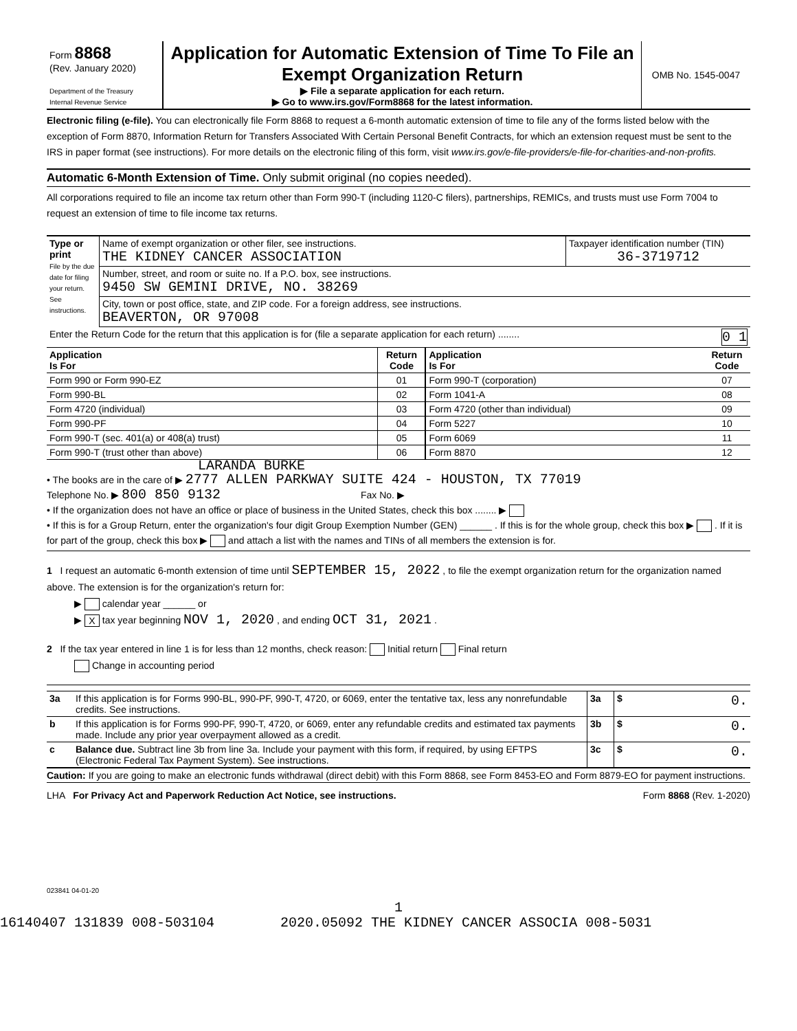| Form 8868 (Rev. January 2020) Department of the Treasury Internal Revenue Service | Application for Automatic Extension of Time To File an Exempt Organization Return ▶ File a separate application for each return. ▶ Go to www.irs.gov/Form8868 for the latest information. | OMB No. 1545-0047 |
Electronic filing (e-file). You can electronically file Form 8868 to request a 6-month automatic extension of time to file any of the forms listed below with the exception of Form 8870, Information Return for Transfers Associated With Certain Personal Benefit Contracts, for which an extension request must be sent to the IRS in paper format (see instructions). For more details on the electronic filing of this form, visit www.irs.gov/e-file-providers/e-file-for-charities-and-non-profits.
Automatic 6-Month Extension of Time. Only submit original (no copies needed).
All corporations required to file an income tax return other than Form 990-T (including 1120-C filers), partnerships, REMICs, and trusts must use Form 7004 to request an extension of time to file income tax returns.
| Type or print File by the due date for filing your return. See instructions. | Name of exempt organization or other filer, see instructions. THE KIDNEY CANCER ASSOCIATION | Taxpayer identification number (TIN) 36-3719712 |
| | Number, street, and room or suite no. If a P.O. box, see instructions. 9450 SW GEMINI DRIVE, NO. 38269 | |
| | City, town or post office, state, and ZIP code. For a foreign address, see instructions. BEAVERTON, OR 97008 | |
| Enter the Return Code for the return that this application is for (file a separate application for each return) ........ 0 1 | | |
| Application Is For | Return Code | Application Is For | Return Code |
| --- | --- | --- | --- |
| Form 990 or Form 990-EZ | 01 | Form 990-T (corporation) | 07 |
| Form 990-BL | 02 | Form 1041-A | 08 |
| Form 4720 (individual) | 03 | Form 4720 (other than individual) | 09 |
| Form 990-PF | 04 | Form 5227 | 10 |
| Form 990-T (sec. 401(a) or 408(a) trust) | 05 | Form 6069 | 11 |
| Form 990-T (trust other than above) | 06 | Form 8870 | 12 |
LARANDA BURKE
• The books are in the care of ▶ 2777 ALLEN PARKWAY SUITE 424 - HOUSTON, TX 77019
Telephone No. ▶ 800 850 9132 Fax No. ▶
• If the organization does not have an office or place of business in the United States, check this box ........ ▶
• If this is for a Group Return, enter the organization's four digit Group Exemption Number (GEN) ______ . If this is for the whole group, check this box ▶ . If it is for part of the group, check this box ▶ and attach a list with the names and TINs of all members the extension is for.
1 I request an automatic 6-month extension of time until SEPTEMBER 15, 2022 , to file the exempt organization return for the organization named above. The extension is for the organization's return for:
▶ calendar year ______ or
▶ X tax year beginning NOV 1, 2020 , and ending OCT 31, 2021 .
2 If the tax year entered in line 1 is for less than 12 months, check reason: Initial return Final return
Change in accounting period
| 3a | If this application is for Forms 990-BL, 990-PF, 990-T, 4720, or 6069, enter the tentative tax, less any nonrefundable credits. See instructions. | 3a | $ 0. |
| b | If this application is for Forms 990-PF, 990-T, 4720, or 6069, enter any refundable credits and estimated tax payments made. Include any prior year overpayment allowed as a credit. | 3b | $ 0. |
| c | Balance due. Subtract line 3b from line 3a. Include your payment with this form, if required, by using EFTPS (Electronic Federal Tax Payment System). See instructions. | 3c | $ 0. |
Caution: If you are going to make an electronic funds withdrawal (direct debit) with this Form 8868, see Form 8453-EO and Form 8879-EO for payment instructions.
LHA For Privacy Act and Paperwork Reduction Act Notice, see instructions. Form 8868 (Rev. 1-2020)
023841 04-01-20
1
16140407 131839 008-503104 2020.05092 THE KIDNEY CANCER ASSOCIA 008-5031